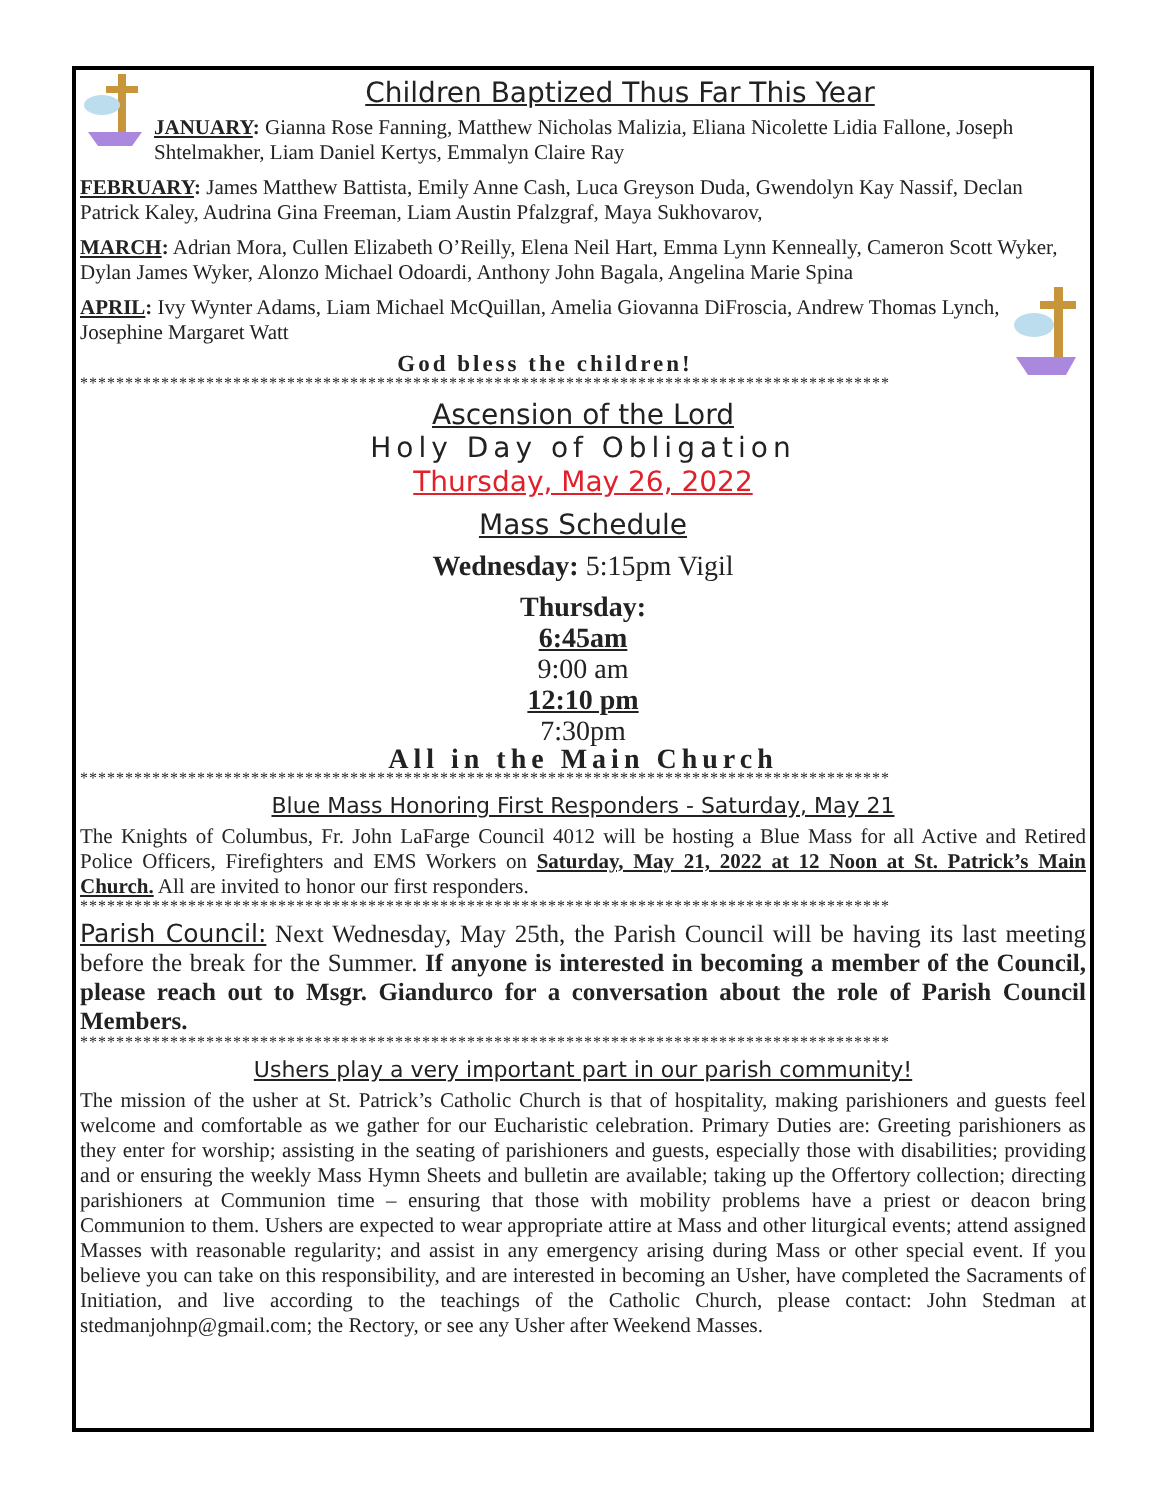Children Baptized Thus Far This Year
JANUARY: Gianna Rose Fanning, Matthew Nicholas Malizia, Eliana Nicolette Lidia Fallone, Joseph Shtelmakher, Liam Daniel Kertys, Emmalyn Claire Ray
FEBRUARY: James Matthew Battista, Emily Anne Cash, Luca Greyson Duda, Gwendolyn Kay Nassif, Declan Patrick Kaley, Audrina Gina Freeman, Liam Austin Pfalzgraf, Maya Sukhovarov,
MARCH: Adrian Mora, Cullen Elizabeth O’Reilly, Elena Neil Hart, Emma Lynn Kenneally, Cameron Scott Wyker, Dylan James Wyker, Alonzo Michael Odoardi, Anthony John Bagala, Angelina Marie Spina
APRIL: Ivy Wynter Adams, Liam Michael McQuillan, Amelia Giovanna DiFroscia, Andrew Thomas Lynch, Josephine Margaret Watt
God bless the children!
******************************************************************************************
Ascension of the Lord
Holy Day of Obligation
Thursday, May 26, 2022
Mass Schedule
Wednesday: 5:15pm Vigil
Thursday:
6:45am
9:00 am
12:10 pm
7:30pm
All in the Main Church
******************************************************************************************
Blue Mass Honoring First Responders - Saturday, May 21
The Knights of Columbus, Fr. John LaFarge Council 4012 will be hosting a Blue Mass for all Active and Retired Police Officers, Firefighters and EMS Workers on Saturday, May 21, 2022 at 12 Noon at St. Patrick’s Main Church. All are invited to honor our first responders.
******************************************************************************************
Parish Council: Next Wednesday, May 25th, the Parish Council will be having its last meeting before the break for the Summer. If anyone is interested in becoming a member of the Council, please reach out to Msgr. Giandurco for a conversation about the role of Parish Council Members.
******************************************************************************************
Ushers play a very important part in our parish community!
The mission of the usher at St. Patrick’s Catholic Church is that of hospitality, making parishioners and guests feel welcome and comfortable as we gather for our Eucharistic celebration. Primary Duties are: Greeting parishioners as they enter for worship; assisting in the seating of parishioners and guests, especially those with disabilities; providing and or ensuring the weekly Mass Hymn Sheets and bulletin are available; taking up the Offertory collection; directing parishioners at Communion time – ensuring that those with mobility problems have a priest or deacon bring Communion to them. Ushers are expected to wear appropriate attire at Mass and other liturgical events; attend assigned Masses with reasonable regularity; and assist in any emergency arising during Mass or other special event. If you believe you can take on this responsibility, and are interested in becoming an Usher, have completed the Sacraments of Initiation, and live according to the teachings of the Catholic Church, please contact: John Stedman at stedmanjohnp@gmail.com; the Rectory, or see any Usher after Weekend Masses.